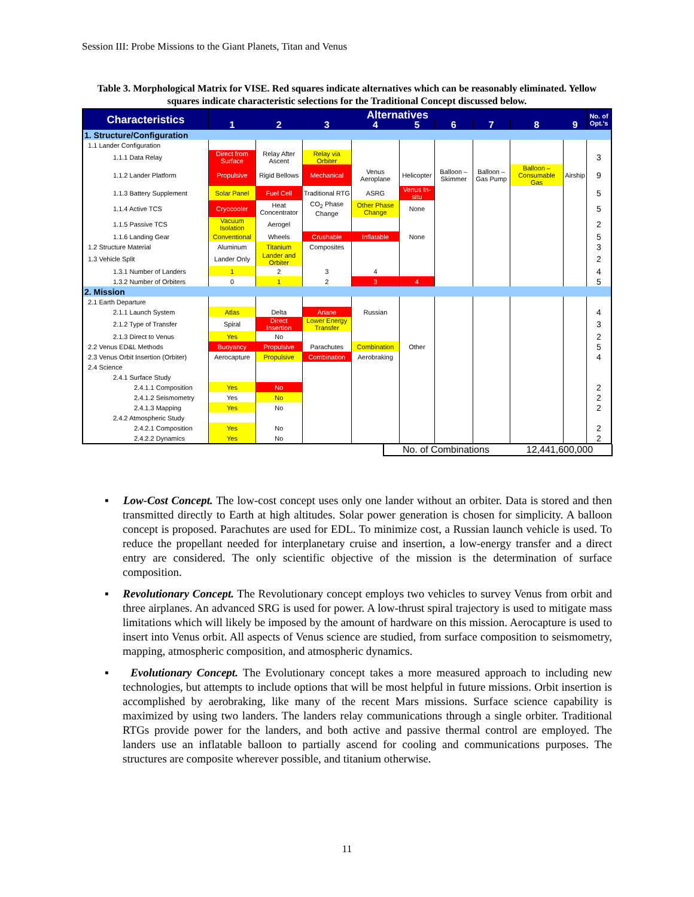Session III: Probe Missions to the Giant Planets, Titan and Venus
Table 3. Morphological Matrix for VISE. Red squares indicate alternatives which can be reasonably eliminated. Yellow squares indicate characteristic selections for the Traditional Concept discussed below.
| Characteristics | Alternatives | | | | | | | | | No. of Opt.'s |
| --- | --- | --- | --- | --- | --- | --- | --- | --- | --- | --- |
| | 1 | 2 | 3 | 4 | 5 | 6 | 7 | 8 | 9 | |
| 1. Structure/Configuration | | | | | | | | | | |
| 1.1 Lander Configuration | | | | | | | | | | |
| 1.1.1 Data Relay | Direct from Surface | Relay After Ascent | Relay via Orbiter | | | | | | | 3 |
| 1.1.2 Lander Platform | Propulsive | Rigid Bellows | Mechanical | Venus Aeroplane | Helicopter | Balloon – Skimmer | Balloon – Gas Pump | Balloon – Consumable Gas | Airship | 9 |
| 1.1.3 Battery Supplement | Solar Panel | Fuel Cell | Traditional RTG | ASRG | Venus In-situ | | | | | 5 |
| 1.1.4 Active TCS | Cryocooler | Heat Concentrator | CO<sub>2</sub> Phase Change | Other Phase Change | None | | | | | 5 |
| 1.1.5 Passive TCS | Vacuum Isolation | Aerogel | | | | | | | | 2 |
| 1.1.6 Landing Gear | Conventional | Wheels | Crushable | Inflatable | None | | | | | 5 |
| 1.2 Structure Material | Aluminum | Titanium | Composites | | | | | | | 3 |
| 1.3 Vehicle Split | Lander Only | Lander and Orbiter | | | | | | | | 2 |
| 1.3.1 Number of Landers | 1 | 2 | 3 | 4 | | | | | | 4 |
| 1.3.2 Number of Orbiters | 0 | 1 | 2 | 3 | 4 | | | | | 5 |
| 2. Mission | | | | | | | | | | |
| 2.1 Earth Departure | | | | | | | | | | |
| 2.1.1 Launch System | Atlas | Delta | Ariane | Russian | | | | | | 4 |
| 2.1.2 Type of Transfer | Spiral | Direct Insertion | Lower Energy Transfer | | | | | | | 3 |
| 2.1.3 Direct to Venus | Yes | No | | | | | | | | 2 |
| 2.2 Venus ED&L Methods | Buoyancy | Propulsive | Parachutes | Combination | Other | | | | | 5 |
| 2.3 Venus Orbit Insertion (Orbiter) | Aerocapture | Propulsive | Combination | Aerobraking | | | | | | 4 |
| 2.4 Science | | | | | | | | | | |
| 2.4.1 Surface Study | | | | | | | | | | |
| 2.4.1.1 Composition | Yes | No | | | | | | | | 2 |
| 2.4.1.2 Seismometry | Yes | No | | | | | | | | 2 |
| 2.4.1.3 Mapping | Yes | No | | | | | | | | 2 |
| 2.4.2 Atmospheric Study | | | | | | | | | | |
| 2.4.2.1 Composition | Yes | No | | | | | | | | 2 |
| 2.4.2.2 Dynamics | Yes | No | | | | | | | | 2 |
No. of Combinations 12,441,600,000
▪ Low-Cost Concept. The low-cost concept uses only one lander without an orbiter. Data is stored and then transmitted directly to Earth at high altitudes. Solar power generation is chosen for simplicity. A balloon concept is proposed. Parachutes are used for EDL. To minimize cost, a Russian launch vehicle is used. To reduce the propellant needed for interplanetary cruise and insertion, a low-energy transfer and a direct entry are considered. The only scientific objective of the mission is the determination of surface composition.
▪ Revolutionary Concept. The Revolutionary concept employs two vehicles to survey Venus from orbit and three airplanes. An advanced SRG is used for power. A low-thrust spiral trajectory is used to mitigate mass limitations which will likely be imposed by the amount of hardware on this mission. Aerocapture is used to insert into Venus orbit. All aspects of Venus science are studied, from surface composition to seismometry, mapping, atmospheric composition, and atmospheric dynamics.
▪ Evolutionary Concept. The Evolutionary concept takes a more measured approach to including new technologies, but attempts to include options that will be most helpful in future missions. Orbit insertion is accomplished by aerobraking, like many of the recent Mars missions. Surface science capability is maximized by using two landers. The landers relay communications through a single orbiter. Traditional RTGs provide power for the landers, and both active and passive thermal control are employed. The landers use an inflatable balloon to partially ascend for cooling and communications purposes. The structures are composite wherever possible, and titanium otherwise.
11